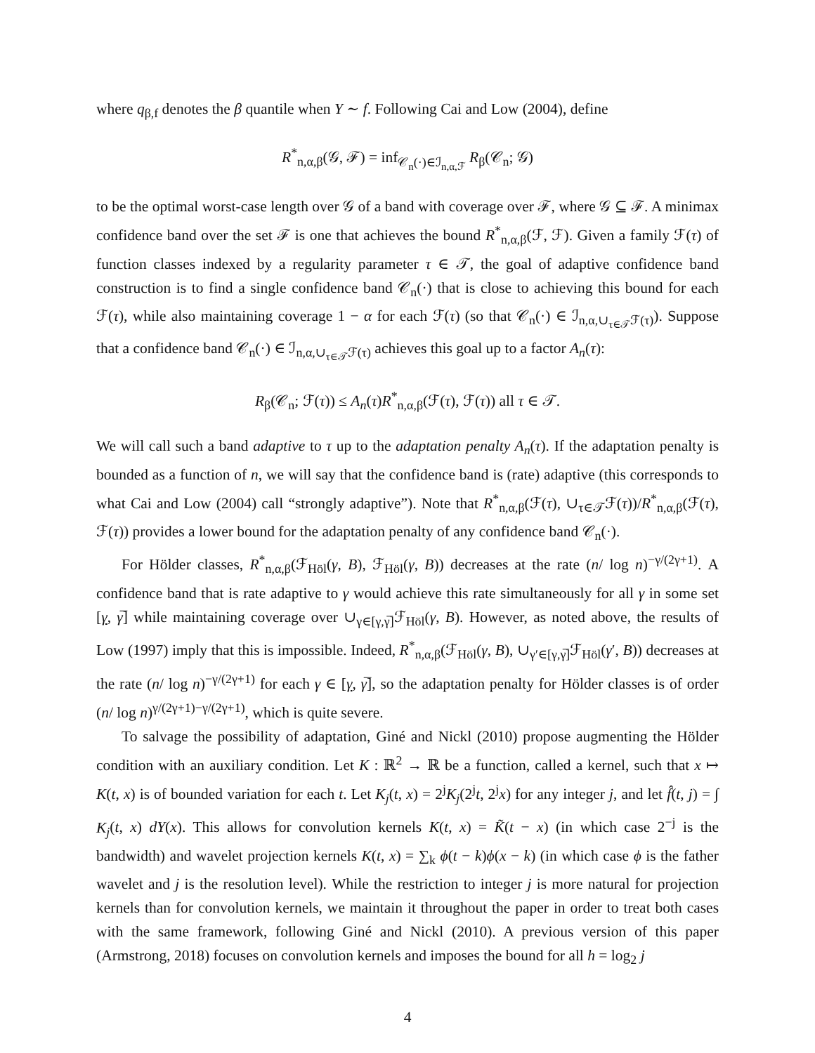where q<sub>β,f</sub> denotes the β quantile when Y ∼ f. Following Cai and Low (2004), define
R<sup>*</sup><sub>n,α,β</sub>(𝒢, ℱ) = inf<sub>𝒞<sub>n</sub>(·)∈ℐ<sub>n,α,ℱ</sub></sub> R<sub>β</sub>(𝒞<sub>n</sub>; 𝒢)
to be the optimal worst-case length over 𝒢 of a band with coverage over ℱ, where 𝒢 ⊆ ℱ. A minimax confidence band over the set ℱ is one that achieves the bound R<sup>*</sup><sub>n,α,β</sub>(ℱ, ℱ). Given a family ℱ(τ) of function classes indexed by a regularity parameter τ ∈ 𝒯, the goal of adaptive confidence band construction is to find a single confidence band 𝒞<sub>n</sub>(·) that is close to achieving this bound for each ℱ(τ), while also maintaining coverage 1 − α for each ℱ(τ) (so that 𝒞<sub>n</sub>(·) ∈ ℐ<sub>n,α,∪<sub>τ∈𝒯</sub>ℱ(τ)</sub>). Suppose that a confidence band 𝒞<sub>n</sub>(·) ∈ ℐ<sub>n,α,∪<sub>τ∈𝒯</sub>ℱ(τ)</sub> achieves this goal up to a factor A<sub>n</sub>(τ):
R<sub>β</sub>(𝒞<sub>n</sub>; ℱ(τ)) ≤ A<sub>n</sub>(τ)R<sup>*</sup><sub>n,α,β</sub>(ℱ(τ), ℱ(τ)) all τ ∈ 𝒯.
We will call such a band adaptive to τ up to the adaptation penalty A<sub>n</sub>(τ). If the adaptation penalty is bounded as a function of n, we will say that the confidence band is (rate) adaptive (this corresponds to what Cai and Low (2004) call “strongly adaptive”). Note that R<sup>*</sup><sub>n,α,β</sub>(ℱ(τ), ∪<sub>τ∈𝒯</sub>ℱ(τ))/R<sup>*</sup><sub>n,α,β</sub>(ℱ(τ), ℱ(τ)) provides a lower bound for the adaptation penalty of any confidence band 𝒞<sub>n</sub>(·).
For Hölder classes, R<sup>*</sup><sub>n,α,β</sub>(ℱ<sub>Höl</sub>(γ, B), ℱ<sub>Höl</sub>(γ, B)) decreases at the rate (n/ log n)<sup>−γ/(2γ+1)</sup>. A confidence band that is rate adaptive to γ would achieve this rate simultaneously for all γ in some set [γ, γ̅] while maintaining coverage over ∪<sub>γ∈[γ,γ̅]</sub>ℱ<sub>Höl</sub>(γ, B). However, as noted above, the results of Low (1997) imply that this is impossible. Indeed, R<sup>*</sup><sub>n,α,β</sub>(ℱ<sub>Höl</sub>(γ, B), ∪<sub>γ′∈[γ,γ̅]</sub>ℱ<sub>Höl</sub>(γ′, B)) decreases at the rate (n/ log n)<sup>−γ/(2γ+1)</sup> for each γ ∈ [γ, γ̅], so the adaptation penalty for Hölder classes is of order (n/ log n)<sup>γ/(2γ+1)−γ/(2γ+1)</sup>, which is quite severe.
To salvage the possibility of adaptation, Giné and Nickl (2010) propose augmenting the Hölder condition with an auxiliary condition. Let K : ℝ<sup>2</sup> → ℝ be a function, called a kernel, such that x ↦ K(t, x) is of bounded variation for each t. Let K<sub>j</sub>(t, x) = 2<sup>j</sup>K<sub>j</sub>(2<sup>j</sup>t, 2<sup>j</sup>x) for any integer j, and let f̂(t, j) = ∫ K<sub>j</sub>(t, x) dY(x). This allows for convolution kernels K(t, x) = K̃(t − x) (in which case 2<sup>−j</sup> is the bandwidth) and wavelet projection kernels K(t, x) = ∑<sub>k</sub> ϕ(t − k)ϕ(x − k) (in which case ϕ is the father wavelet and j is the resolution level). While the restriction to integer j is more natural for projection kernels than for convolution kernels, we maintain it throughout the paper in order to treat both cases with the same framework, following Giné and Nickl (2010). A previous version of this paper (Armstrong, 2018) focuses on convolution kernels and imposes the bound for all h = log<sub>2</sub> j
4